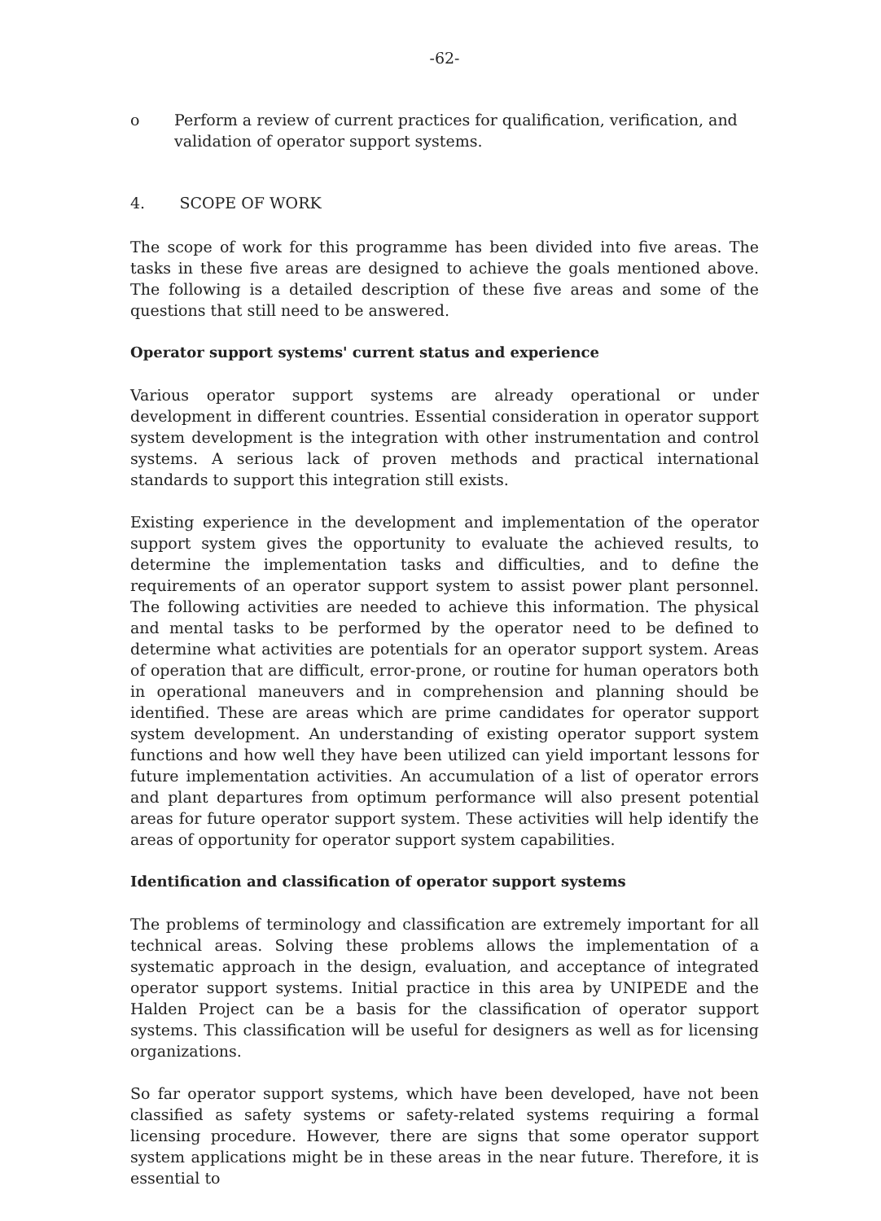-62-
o Perform a review of current practices for qualification, verification, and validation of operator support systems.
4. SCOPE OF WORK
The scope of work for this programme has been divided into five areas. The tasks in these five areas are designed to achieve the goals mentioned above. The following is a detailed description of these five areas and some of the questions that still need to be answered.
Operator support systems' current status and experience
Various operator support systems are already operational or under development in different countries. Essential consideration in operator support system development is the integration with other instrumentation and control systems. A serious lack of proven methods and practical international standards to support this integration still exists.
Existing experience in the development and implementation of the operator support system gives the opportunity to evaluate the achieved results, to determine the implementation tasks and difficulties, and to define the requirements of an operator support system to assist power plant personnel. The following activities are needed to achieve this information. The physical and mental tasks to be performed by the operator need to be defined to determine what activities are potentials for an operator support system. Areas of operation that are difficult, error-prone, or routine for human operators both in operational maneuvers and in comprehension and planning should be identified. These are areas which are prime candidates for operator support system development. An understanding of existing operator support system functions and how well they have been utilized can yield important lessons for future implementation activities. An accumulation of a list of operator errors and plant departures from optimum performance will also present potential areas for future operator support system. These activities will help identify the areas of opportunity for operator support system capabilities.
Identification and classification of operator support systems
The problems of terminology and classification are extremely important for all technical areas. Solving these problems allows the implementation of a systematic approach in the design, evaluation, and acceptance of integrated operator support systems. Initial practice in this area by UNIPEDE and the Halden Project can be a basis for the classification of operator support systems. This classification will be useful for designers as well as for licensing organizations.
So far operator support systems, which have been developed, have not been classified as safety systems or safety-related systems requiring a formal licensing procedure. However, there are signs that some operator support system applications might be in these areas in the near future. Therefore, it is essential to